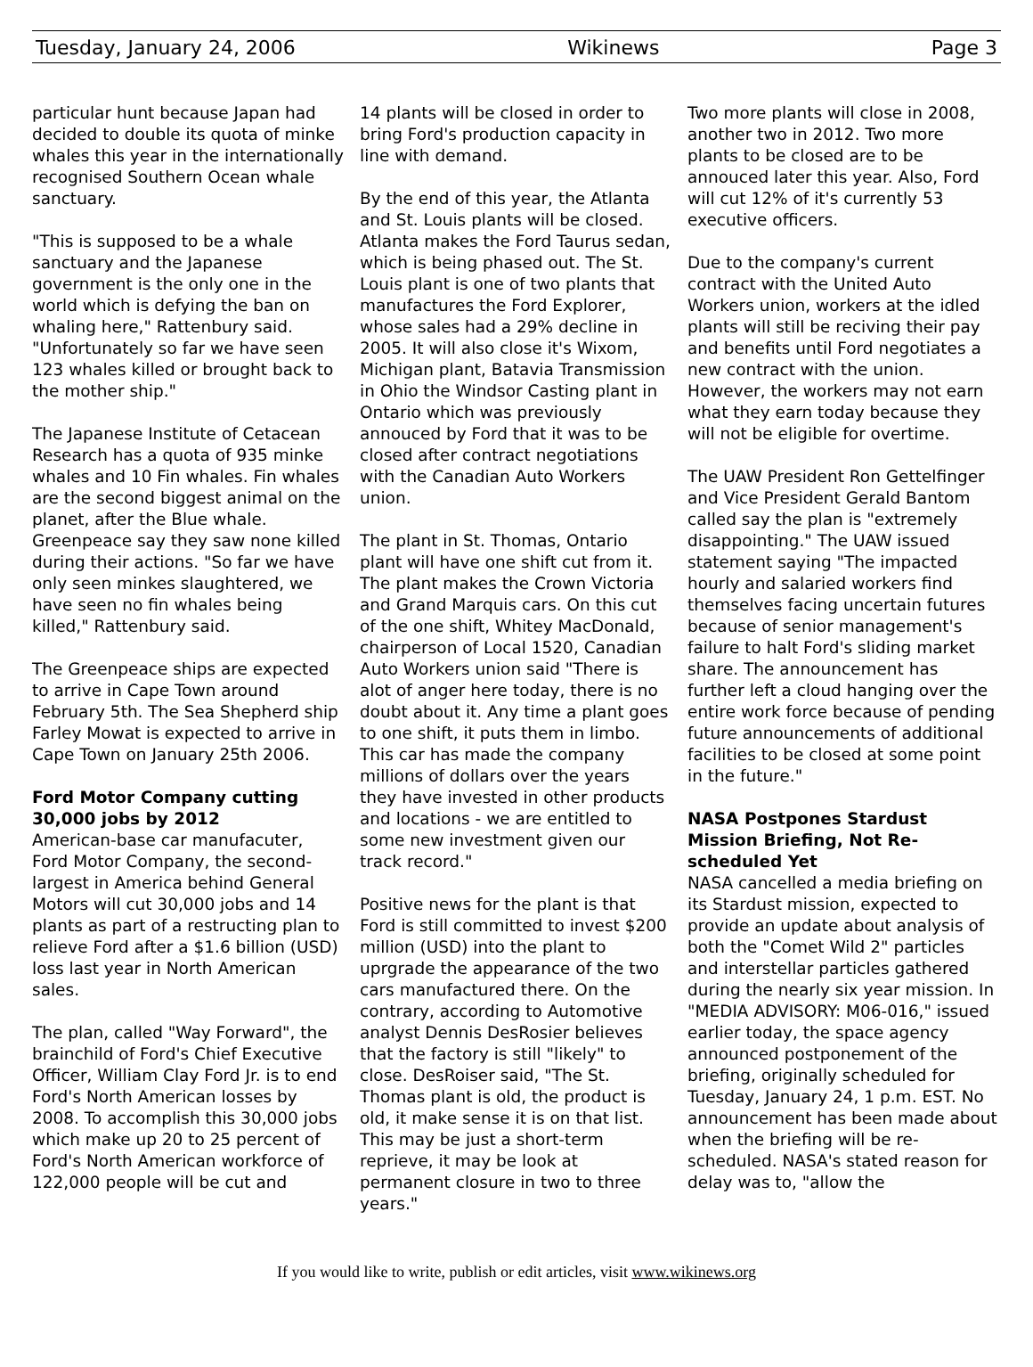Tuesday, January 24, 2006 Wikinews Page 3
particular hunt because Japan had decided to double its quota of minke whales this year in the internationally recognised Southern Ocean whale sanctuary.
"This is supposed to be a whale sanctuary and the Japanese government is the only one in the world which is defying the ban on whaling here," Rattenbury said. "Unfortunately so far we have seen 123 whales killed or brought back to the mother ship."
The Japanese Institute of Cetacean Research has a quota of 935 minke whales and 10 Fin whales. Fin whales are the second biggest animal on the planet, after the Blue whale. Greenpeace say they saw none killed during their actions. "So far we have only seen minkes slaughtered, we have seen no fin whales being killed," Rattenbury said.
The Greenpeace ships are expected to arrive in Cape Town around February 5th. The Sea Shepherd ship Farley Mowat is expected to arrive in Cape Town on January 25th 2006.
Ford Motor Company cutting 30,000 jobs by 2012
American-base car manufacuter, Ford Motor Company, the second-largest in America behind General Motors will cut 30,000 jobs and 14 plants as part of a restructing plan to relieve Ford after a $1.6 billion (USD) loss last year in North American sales.
The plan, called "Way Forward", the brainchild of Ford's Chief Executive Officer, William Clay Ford Jr. is to end Ford's North American losses by 2008. To accomplish this 30,000 jobs which make up 20 to 25 percent of Ford's North American workforce of 122,000 people will be cut and
14 plants will be closed in order to bring Ford's production capacity in line with demand.
By the end of this year, the Atlanta and St. Louis plants will be closed. Atlanta makes the Ford Taurus sedan, which is being phased out. The St. Louis plant is one of two plants that manufactures the Ford Explorer, whose sales had a 29% decline in 2005. It will also close it's Wixom, Michigan plant, Batavia Transmission in Ohio the Windsor Casting plant in Ontario which was previously annouced by Ford that it was to be closed after contract negotiations with the Canadian Auto Workers union.
The plant in St. Thomas, Ontario plant will have one shift cut from it. The plant makes the Crown Victoria and Grand Marquis cars. On this cut of the one shift, Whitey MacDonald, chairperson of Local 1520, Canadian Auto Workers union said "There is alot of anger here today, there is no doubt about it. Any time a plant goes to one shift, it puts them in limbo. This car has made the company millions of dollars over the years they have invested in other products and locations - we are entitled to some new investment given our track record."
Positive news for the plant is that Ford is still committed to invest $200 million (USD) into the plant to uprgrade the appearance of the two cars manufactured there. On the contrary, according to Automotive analyst Dennis DesRosier believes that the factory is still "likely" to close. DesRoiser said, "The St. Thomas plant is old, the product is old, it make sense it is on that list. This may be just a short-term reprieve, it may be look at permanent closure in two to three years."
Two more plants will close in 2008, another two in 2012. Two more plants to be closed are to be annouced later this year. Also, Ford will cut 12% of it's currently 53 executive officers.
Due to the company's current contract with the United Auto Workers union, workers at the idled plants will still be reciving their pay and benefits until Ford negotiates a new contract with the union. However, the workers may not earn what they earn today because they will not be eligible for overtime.
The UAW President Ron Gettelfinger and Vice President Gerald Bantom called say the plan is "extremely disappointing." The UAW issued statement saying "The impacted hourly and salaried workers find themselves facing uncertain futures because of senior management's failure to halt Ford's sliding market share. The announcement has further left a cloud hanging over the entire work force because of pending future announcements of additional facilities to be closed at some point in the future."
NASA Postpones Stardust Mission Briefing, Not Re-scheduled Yet
NASA cancelled a media briefing on its Stardust mission, expected to provide an update about analysis of both the "Comet Wild 2" particles and interstellar particles gathered during the nearly six year mission. In "MEDIA ADVISORY: M06-016," issued earlier today, the space agency announced postponement of the briefing, originally scheduled for Tuesday, January 24, 1 p.m. EST. No announcement has been made about when the briefing will be re-scheduled. NASA's stated reason for delay was to, "allow the
If you would like to write, publish or edit articles, visit www.wikinews.org